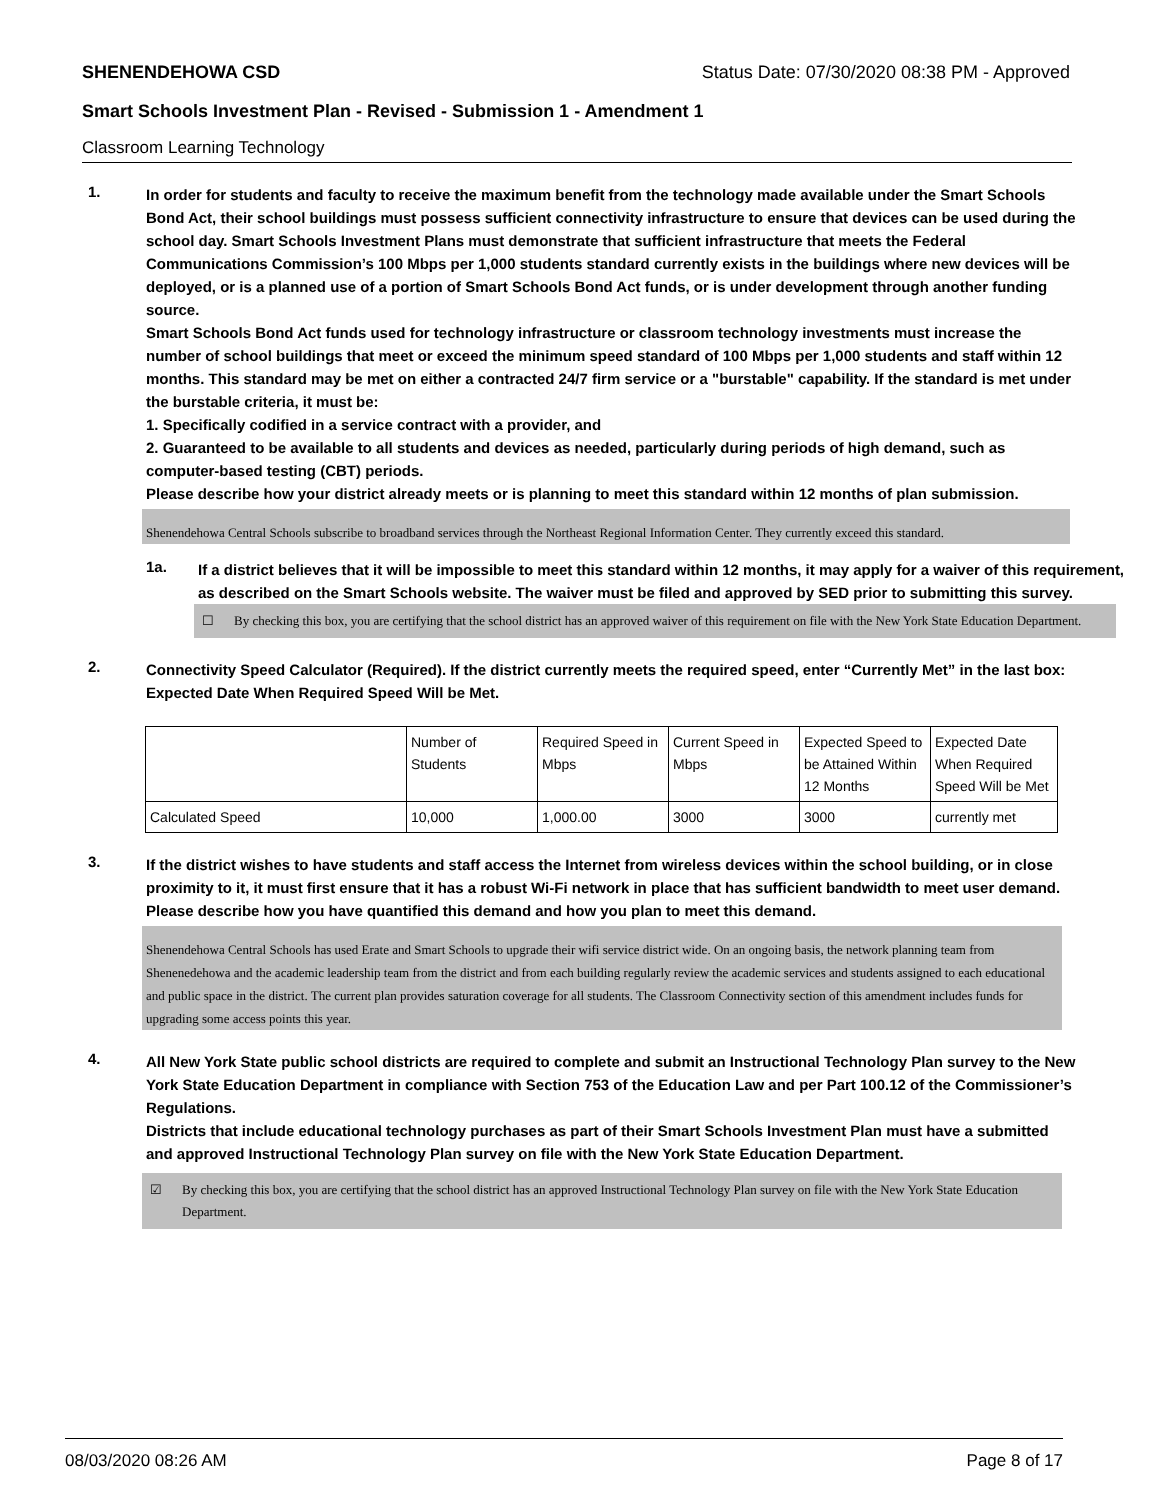SHENENDEHOWA CSD Status Date: 07/30/2020 08:38 PM - Approved
Smart Schools Investment Plan - Revised - Submission 1 - Amendment 1
Classroom Learning Technology
1.
In order for students and faculty to receive the maximum benefit from the technology made available under the Smart Schools Bond Act, their school buildings must possess sufficient connectivity infrastructure to ensure that devices can be used during the school day. Smart Schools Investment Plans must demonstrate that sufficient infrastructure that meets the Federal Communications Commission’s 100 Mbps per 1,000 students standard currently exists in the buildings where new devices will be deployed, or is a planned use of a portion of Smart Schools Bond Act funds, or is under development through another funding source.
Smart Schools Bond Act funds used for technology infrastructure or classroom technology investments must increase the number of school buildings that meet or exceed the minimum speed standard of 100 Mbps per 1,000 students and staff within 12 months. This standard may be met on either a contracted 24/7 firm service or a "burstable" capability. If the standard is met under the burstable criteria, it must be:
1. Specifically codified in a service contract with a provider, and
2. Guaranteed to be available to all students and devices as needed, particularly during periods of high demand, such as computer-based testing (CBT) periods.
Please describe how your district already meets or is planning to meet this standard within 12 months of plan submission.
Shenendehowa Central Schools subscribe to broadband services through the Northeast Regional Information Center. They currently exceed this standard.
1a.
If a district believes that it will be impossible to meet this standard within 12 months, it may apply for a waiver of this requirement, as described on the Smart Schools website. The waiver must be filed and approved by SED prior to submitting this survey.
☐ By checking this box, you are certifying that the school district has an approved waiver of this requirement on file with the New York State Education Department.
2.
Connectivity Speed Calculator (Required). If the district currently meets the required speed, enter “Currently Met” in the last box: Expected Date When Required Speed Will be Met.
| | Number of Students | Required Speed in Mbps | Current Speed in Mbps | Expected Speed to be Attained Within 12 Months | Expected Date When Required Speed Will be Met |
| --- | --- | --- | --- | --- | --- |
| Calculated Speed | 10,000 | 1,000.00 | 3000 | 3000 | currently met |
3.
If the district wishes to have students and staff access the Internet from wireless devices within the school building, or in close proximity to it, it must first ensure that it has a robust Wi-Fi network in place that has sufficient bandwidth to meet user demand.
Please describe how you have quantified this demand and how you plan to meet this demand.
Shenendehowa Central Schools has used Erate and Smart Schools to upgrade their wifi service district wide. On an ongoing basis, the network planning team from Shenenedehowa and the academic leadership team from the district and from each building regularly review the academic services and students assigned to each educational and public space in the district. The current plan provides saturation coverage for all students. The Classroom Connectivity section of this amendment includes funds for upgrading some access points this year.
4.
All New York State public school districts are required to complete and submit an Instructional Technology Plan survey to the New York State Education Department in compliance with Section 753 of the Education Law and per Part 100.12 of the Commissioner’s Regulations.
Districts that include educational technology purchases as part of their Smart Schools Investment Plan must have a submitted and approved Instructional Technology Plan survey on file with the New York State Education Department.
☑ By checking this box, you are certifying that the school district has an approved Instructional Technology Plan survey on file with the New York State Education Department.
08/03/2020 08:26 AM Page 8 of 17